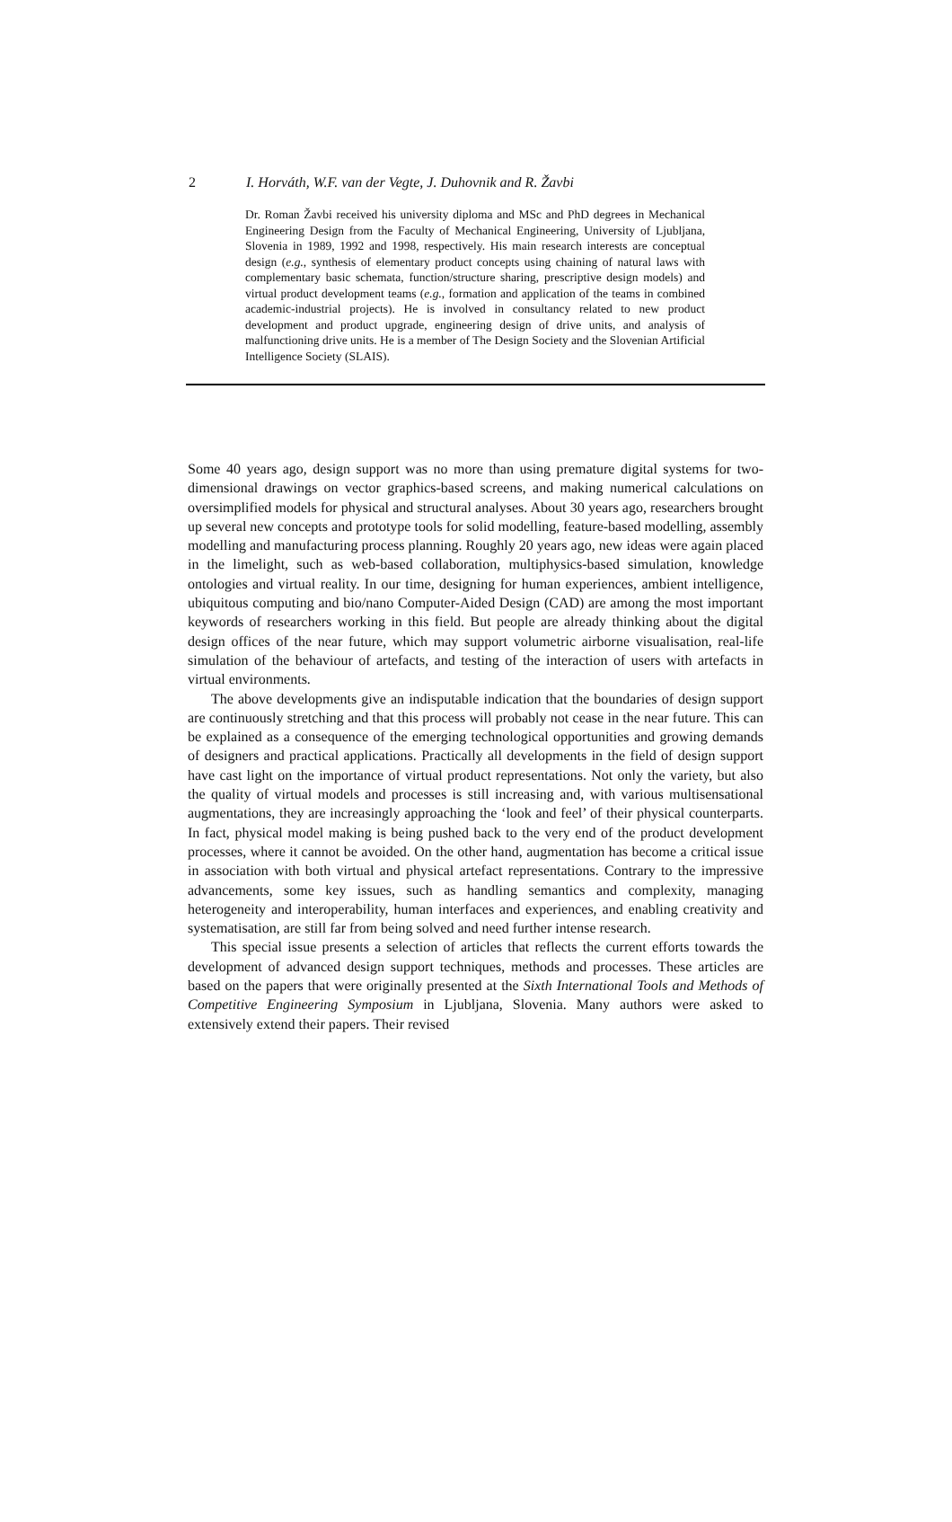2 I. Horváth, W.F. van der Vegte, J. Duhovnik and R. Žavbi
Dr. Roman Žavbi received his university diploma and MSc and PhD degrees in Mechanical Engineering Design from the Faculty of Mechanical Engineering, University of Ljubljana, Slovenia in 1989, 1992 and 1998, respectively. His main research interests are conceptual design (e.g., synthesis of elementary product concepts using chaining of natural laws with complementary basic schemata, function/structure sharing, prescriptive design models) and virtual product development teams (e.g., formation and application of the teams in combined academic-industrial projects). He is involved in consultancy related to new product development and product upgrade, engineering design of drive units, and analysis of malfunctioning drive units. He is a member of The Design Society and the Slovenian Artificial Intelligence Society (SLAIS).
Some 40 years ago, design support was no more than using premature digital systems for two-dimensional drawings on vector graphics-based screens, and making numerical calculations on oversimplified models for physical and structural analyses. About 30 years ago, researchers brought up several new concepts and prototype tools for solid modelling, feature-based modelling, assembly modelling and manufacturing process planning. Roughly 20 years ago, new ideas were again placed in the limelight, such as web-based collaboration, multiphysics-based simulation, knowledge ontologies and virtual reality. In our time, designing for human experiences, ambient intelligence, ubiquitous computing and bio/nano Computer-Aided Design (CAD) are among the most important keywords of researchers working in this field. But people are already thinking about the digital design offices of the near future, which may support volumetric airborne visualisation, real-life simulation of the behaviour of artefacts, and testing of the interaction of users with artefacts in virtual environments.
The above developments give an indisputable indication that the boundaries of design support are continuously stretching and that this process will probably not cease in the near future. This can be explained as a consequence of the emerging technological opportunities and growing demands of designers and practical applications. Practically all developments in the field of design support have cast light on the importance of virtual product representations. Not only the variety, but also the quality of virtual models and processes is still increasing and, with various multisensational augmentations, they are increasingly approaching the ‘look and feel’ of their physical counterparts. In fact, physical model making is being pushed back to the very end of the product development processes, where it cannot be avoided. On the other hand, augmentation has become a critical issue in association with both virtual and physical artefact representations. Contrary to the impressive advancements, some key issues, such as handling semantics and complexity, managing heterogeneity and interoperability, human interfaces and experiences, and enabling creativity and systematisation, are still far from being solved and need further intense research.
This special issue presents a selection of articles that reflects the current efforts towards the development of advanced design support techniques, methods and processes. These articles are based on the papers that were originally presented at the Sixth International Tools and Methods of Competitive Engineering Symposium in Ljubljana, Slovenia. Many authors were asked to extensively extend their papers. Their revised